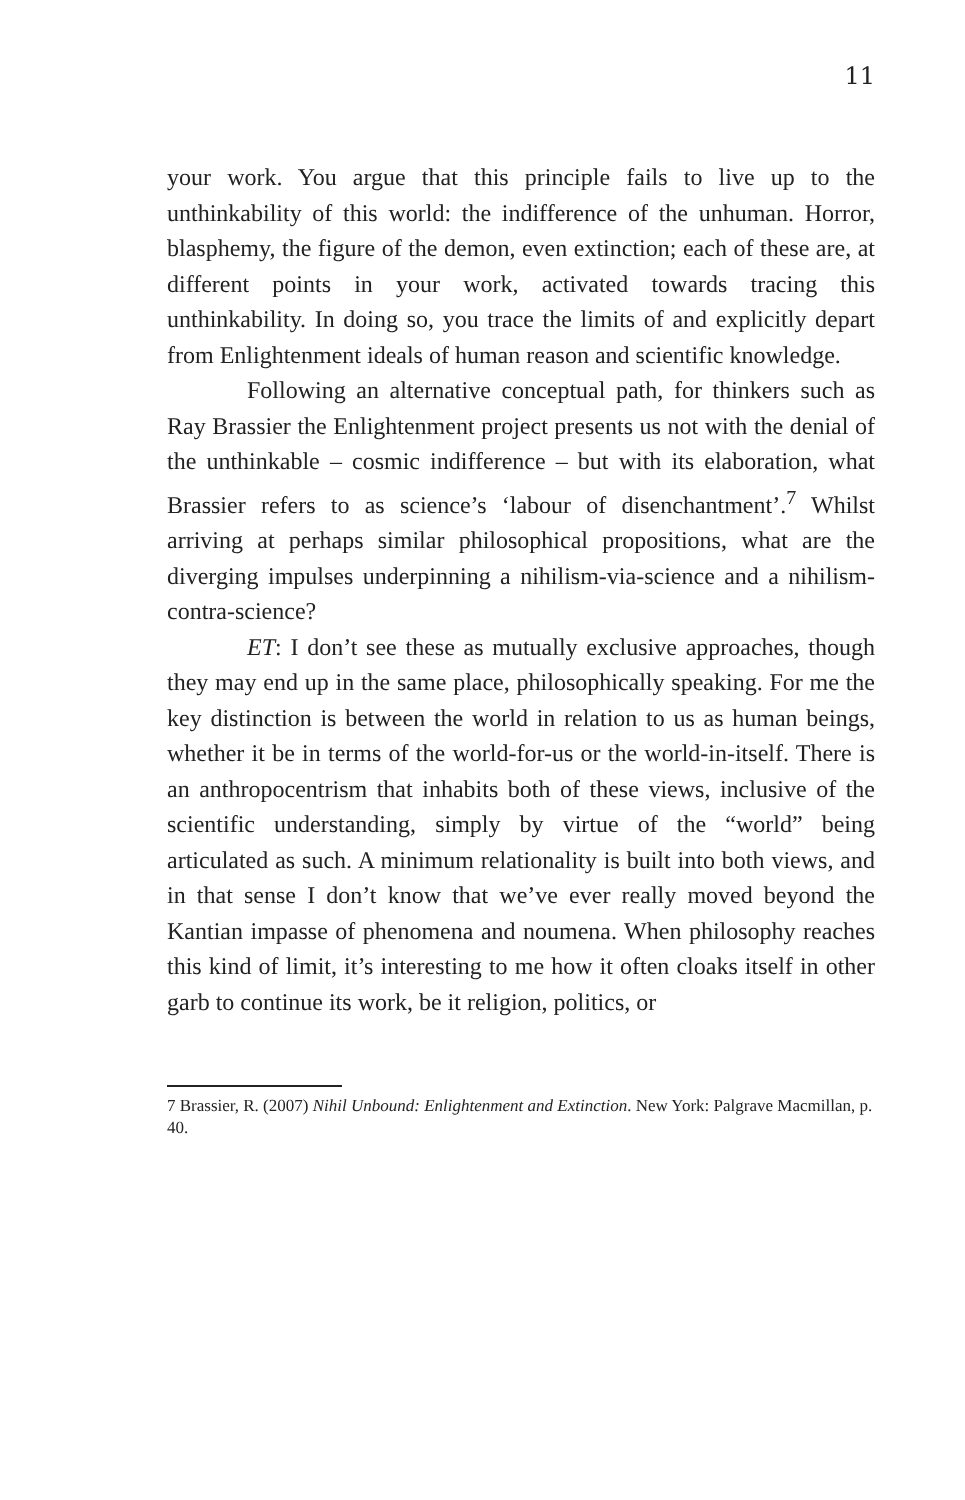11
your work. You argue that this principle fails to live up to the unthinkability of this world: the indifference of the unhuman. Horror, blasphemy, the figure of the demon, even extinction; each of these are, at different points in your work, activated towards tracing this unthinkability. In doing so, you trace the limits of and explicitly depart from Enlightenment ideals of human reason and scientific knowledge.
Following an alternative conceptual path, for thinkers such as Ray Brassier the Enlightenment project presents us not with the denial of the unthinkable – cosmic indifference – but with its elaboration, what Brassier refers to as science’s ‘labour of disenchantment’.<sup>7</sup> Whilst arriving at perhaps similar philosophical propositions, what are the diverging impulses underpinning a nihilism-via-science and a nihilism-contra-science?
ET: I don’t see these as mutually exclusive approaches, though they may end up in the same place, philosophically speaking. For me the key distinction is between the world in relation to us as human beings, whether it be in terms of the world-for-us or the world-in-itself. There is an anthropocentrism that inhabits both of these views, inclusive of the scientific understanding, simply by virtue of the “world” being articulated as such. A minimum relationality is built into both views, and in that sense I don’t know that we’ve ever really moved beyond the Kantian impasse of phenomena and noumena. When philosophy reaches this kind of limit, it’s interesting to me how it often cloaks itself in other garb to continue its work, be it religion, politics, or
7 Brassier, R. (2007) Nihil Unbound: Enlightenment and Extinction. New York: Palgrave Macmillan, p. 40.